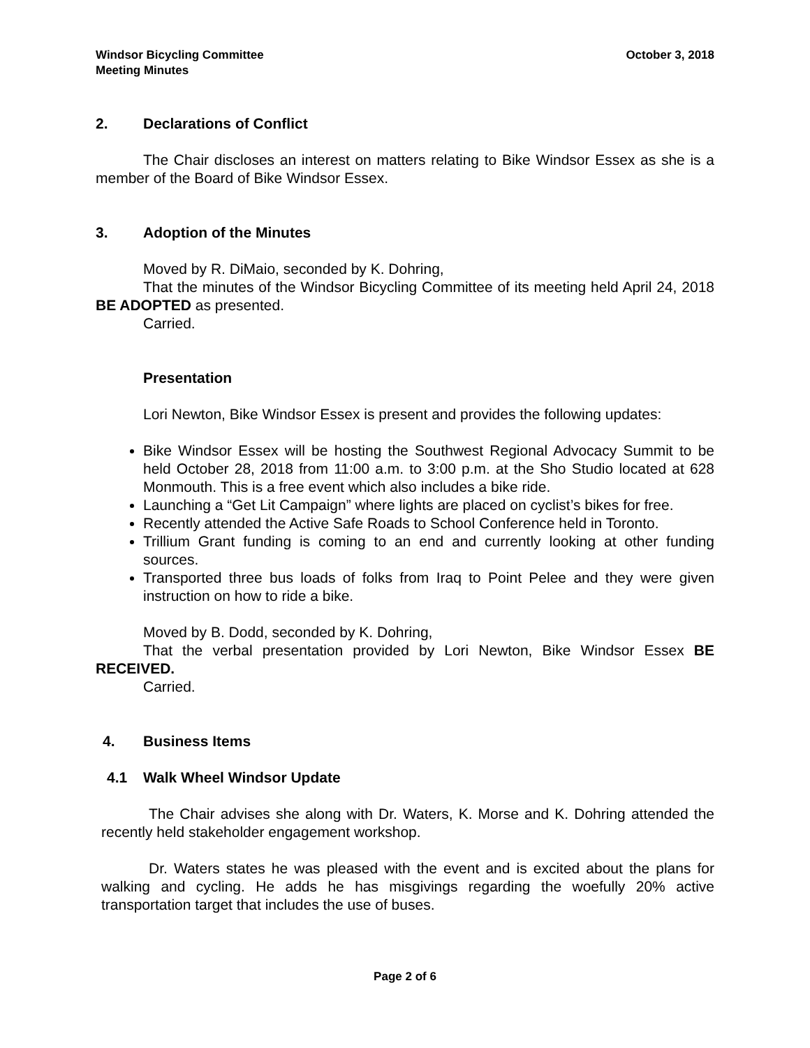Windsor Bicycling Committee
Meeting Minutes
October 3, 2018
2. Declarations of Conflict
The Chair discloses an interest on matters relating to Bike Windsor Essex as she is a member of the Board of Bike Windsor Essex.
3. Adoption of the Minutes
Moved by R. DiMaio, seconded by K. Dohring,
That the minutes of the Windsor Bicycling Committee of its meeting held April 24, 2018 BE ADOPTED as presented.
Carried.
Presentation
Lori Newton, Bike Windsor Essex is present and provides the following updates:
Bike Windsor Essex will be hosting the Southwest Regional Advocacy Summit to be held October 28, 2018 from 11:00 a.m. to 3:00 p.m. at the Sho Studio located at 628 Monmouth. This is a free event which also includes a bike ride.
Launching a “Get Lit Campaign” where lights are placed on cyclist’s bikes for free.
Recently attended the Active Safe Roads to School Conference held in Toronto.
Trillium Grant funding is coming to an end and currently looking at other funding sources.
Transported three bus loads of folks from Iraq to Point Pelee and they were given instruction on how to ride a bike.
Moved by B. Dodd, seconded by K. Dohring,
That the verbal presentation provided by Lori Newton, Bike Windsor Essex BE RECEIVED.
Carried.
4. Business Items
4.1 Walk Wheel Windsor Update
The Chair advises she along with Dr. Waters, K. Morse and K. Dohring attended the recently held stakeholder engagement workshop.
Dr. Waters states he was pleased with the event and is excited about the plans for walking and cycling. He adds he has misgivings regarding the woefully 20% active transportation target that includes the use of buses.
Page 2 of 6